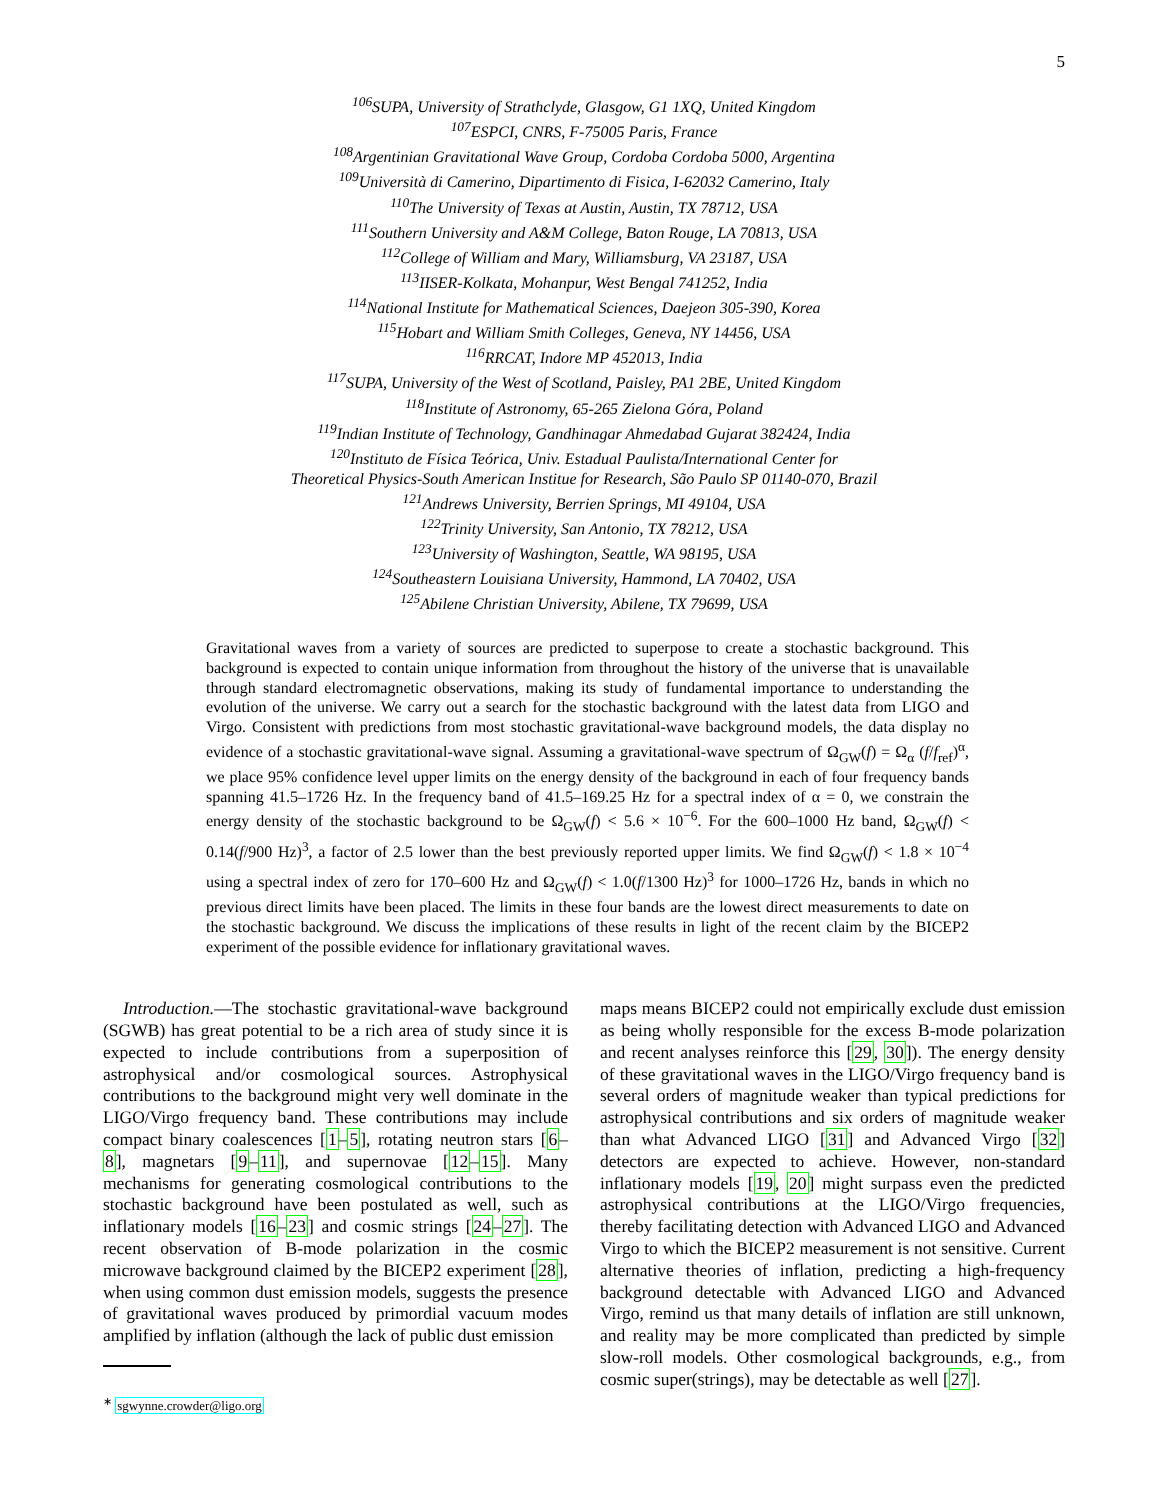5
<sup>106</sup>SUPA, University of Strathclyde, Glasgow, G1 1XQ, United Kingdom
<sup>107</sup> ESPCI, CNRS, F-75005 Paris, France
<sup>108</sup> Argentinian Gravitational Wave Group, Cordoba Cordoba 5000, Argentina
<sup>109</sup> Università di Camerino, Dipartimento di Fisica, I-62032 Camerino, Italy
<sup>110</sup> The University of Texas at Austin, Austin, TX 78712, USA
<sup>111</sup> Southern University and A&M College, Baton Rouge, LA 70813, USA
<sup>112</sup> College of William and Mary, Williamsburg, VA 23187, USA
<sup>113</sup>IISER-Kolkata, Mohanpur, West Bengal 741252, India
<sup>114</sup> National Institute for Mathematical Sciences, Daejeon 305-390, Korea
<sup>115</sup> Hobart and William Smith Colleges, Geneva, NY 14456, USA
<sup>116</sup> RRCAT, Indore MP 452013, India
<sup>117</sup>SUPA, University of the West of Scotland, Paisley, PA1 2BE, United Kingdom
<sup>118</sup> Institute of Astronomy, 65-265 Zielona Góra, Poland
<sup>119</sup> Indian Institute of Technology, Gandhinagar Ahmedabad Gujarat 382424, India
<sup>120</sup> Instituto de Física Teórica, Univ. Estadual Paulista/International Center for
Theoretical Physics-South American Institue for Research, São Paulo SP 01140-070, Brazil
<sup>121</sup> Andrews University, Berrien Springs, MI 49104, USA
<sup>122</sup> Trinity University, San Antonio, TX 78212, USA
<sup>123</sup> University of Washington, Seattle, WA 98195, USA
<sup>124</sup> Southeastern Louisiana University, Hammond, LA 70402, USA
<sup>125</sup> Abilene Christian University, Abilene, TX 79699, USA
Gravitational waves from a variety of sources are predicted to superpose to create a stochastic background. This background is expected to contain unique information from throughout the history of the universe that is unavailable through standard electromagnetic observations, making its study of fundamental importance to understanding the evolution of the universe. We carry out a search for the stochastic background with the latest data from LIGO and Virgo. Consistent with predictions from most stochastic gravitational-wave background models, the data display no evidence of a stochastic gravitational-wave signal. Assuming a gravitational-wave spectrum of Ω<sub>GW</sub>(f) = Ω<sub>α</sub> (f/f<sub>ref</sub>)<sup>α</sup>, we place 95% confidence level upper limits on the energy density of the background in each of four frequency bands spanning 41.5–1726 Hz. In the frequency band of 41.5–169.25 Hz for a spectral index of α = 0, we constrain the energy density of the stochastic background to be Ω<sub>GW</sub>(f) < 5.6 × 10<sup>−6</sup>. For the 600–1000 Hz band, Ω<sub>GW</sub>(f) < 0.14(f/900 Hz)<sup>3</sup>, a factor of 2.5 lower than the best previously reported upper limits. We find Ω<sub>GW</sub>(f) < 1.8 × 10<sup>−4</sup> using a spectral index of zero for 170–600 Hz and Ω<sub>GW</sub>(f) < 1.0(f/1300 Hz)<sup>3</sup> for 1000–1726 Hz, bands in which no previous direct limits have been placed. The limits in these four bands are the lowest direct measurements to date on the stochastic background. We discuss the implications of these results in light of the recent claim by the BICEP2 experiment of the possible evidence for inflationary gravitational waves.
Introduction.—The stochastic gravitational-wave background (SGWB) has great potential to be a rich area of study since it is expected to include contributions from a superposition of astrophysical and/or cosmological sources. Astrophysical contributions to the background might very well dominate in the LIGO/Virgo frequency band. These contributions may include compact binary coalescences [1–5], rotating neutron stars [6–8], magnetars [9–11], and supernovae [12–15]. Many mechanisms for generating cosmological contributions to the stochastic background have been postulated as well, such as inflationary models [16–23] and cosmic strings [24–27]. The recent observation of B-mode polarization in the cosmic microwave background claimed by the BICEP2 experiment [28], when using common dust emission models, suggests the presence of gravitational waves produced by primordial vacuum modes amplified by inflation (although the lack of public dust emission
<sup>∗</sup> sgwynne.crowder@ligo.org
maps means BICEP2 could not empirically exclude dust emission as being wholly responsible for the excess B-mode polarization and recent analyses reinforce this [29, 30]). The energy density of these gravitational waves in the LIGO/Virgo frequency band is several orders of magnitude weaker than typical predictions for astrophysical contributions and six orders of magnitude weaker than what Advanced LIGO [31] and Advanced Virgo [32] detectors are expected to achieve. However, non-standard inflationary models [19, 20] might surpass even the predicted astrophysical contributions at the LIGO/Virgo frequencies, thereby facilitating detection with Advanced LIGO and Advanced Virgo to which the BICEP2 measurement is not sensitive. Current alternative theories of inflation, predicting a high-frequency background detectable with Advanced LIGO and Advanced Virgo, remind us that many details of inflation are still unknown, and reality may be more complicated than predicted by simple slow-roll models. Other cosmological backgrounds, e.g., from cosmic super(strings), may be detectable as well [27].